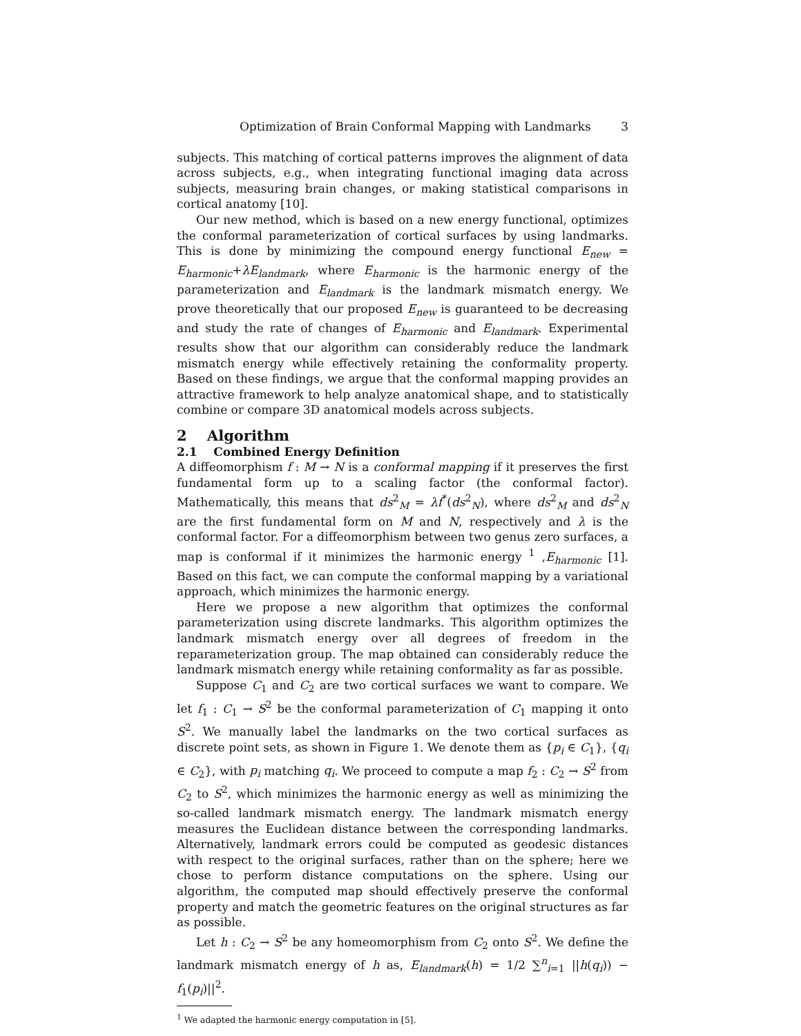Optimization of Brain Conformal Mapping with Landmarks 3
subjects. This matching of cortical patterns improves the alignment of data across subjects, e.g., when integrating functional imaging data across subjects, measuring brain changes, or making statistical comparisons in cortical anatomy [10].
Our new method, which is based on a new energy functional, optimizes the conformal parameterization of cortical surfaces by using landmarks. This is done by minimizing the compound energy functional E<sub>new</sub> = E<sub>harmonic</sub>+λE<sub>landmark</sub>, where E<sub>harmonic</sub> is the harmonic energy of the parameterization and E<sub>landmark</sub> is the landmark mismatch energy. We prove theoretically that our proposed E<sub>new</sub> is guaranteed to be decreasing and study the rate of changes of E<sub>harmonic</sub> and E<sub>landmark</sub>. Experimental results show that our algorithm can considerably reduce the landmark mismatch energy while effectively retaining the conformality property. Based on these findings, we argue that the conformal mapping provides an attractive framework to help analyze anatomical shape, and to statistically combine or compare 3D anatomical models across subjects.
2 Algorithm
2.1 Combined Energy Definition
A diffeomorphism f : M → N is a conformal mapping if it preserves the first fundamental form up to a scaling factor (the conformal factor). Mathematically, this means that ds<sup>2</sup><sub>M</sub> = λf<sup>*</sup>(ds<sup>2</sup><sub>N</sub>), where ds<sup>2</sup><sub>M</sub> and ds<sup>2</sup><sub>N</sub> are the first fundamental form on M and N, respectively and λ is the conformal factor. For a diffeomorphism between two genus zero surfaces, a map is conformal if it minimizes the harmonic energy <sup>1</sup> ,E<sub>harmonic</sub> [1]. Based on this fact, we can compute the conformal mapping by a variational approach, which minimizes the harmonic energy.
Here we propose a new algorithm that optimizes the conformal parameterization using discrete landmarks. This algorithm optimizes the landmark mismatch energy over all degrees of freedom in the reparameterization group. The map obtained can considerably reduce the landmark mismatch energy while retaining conformality as far as possible.
Suppose C<sub>1</sub> and C<sub>2</sub> are two cortical surfaces we want to compare. We let f<sub>1</sub> : C<sub>1</sub> → S<sup>2</sup> be the conformal parameterization of C<sub>1</sub> mapping it onto S<sup>2</sup>. We manually label the landmarks on the two cortical surfaces as discrete point sets, as shown in Figure 1. We denote them as {p<sub>i</sub> ∈ C<sub>1</sub>}, {q<sub>i</sub> ∈ C<sub>2</sub>}, with p<sub>i</sub> matching q<sub>i</sub>. We proceed to compute a map f<sub>2</sub> : C<sub>2</sub> → S<sup>2</sup> from C<sub>2</sub> to S<sup>2</sup>, which minimizes the harmonic energy as well as minimizing the so-called landmark mismatch energy. The landmark mismatch energy measures the Euclidean distance between the corresponding landmarks. Alternatively, landmark errors could be computed as geodesic distances with respect to the original surfaces, rather than on the sphere; here we chose to perform distance computations on the sphere. Using our algorithm, the computed map should effectively preserve the conformal property and match the geometric features on the original structures as far as possible.
Let h : C<sub>2</sub> → S<sup>2</sup> be any homeomorphism from C<sub>2</sub> onto S<sup>2</sup>. We define the landmark mismatch energy of h as, E<sub>landmark</sub>(h) = 1/2 ∑<sup>n</sup><sub>i=1</sub> ||h(q<sub>i</sub>)) − f<sub>1</sub>(p<sub>i</sub>)||<sup>2</sup>.
<sup>1</sup> We adapted the harmonic energy computation in [5].